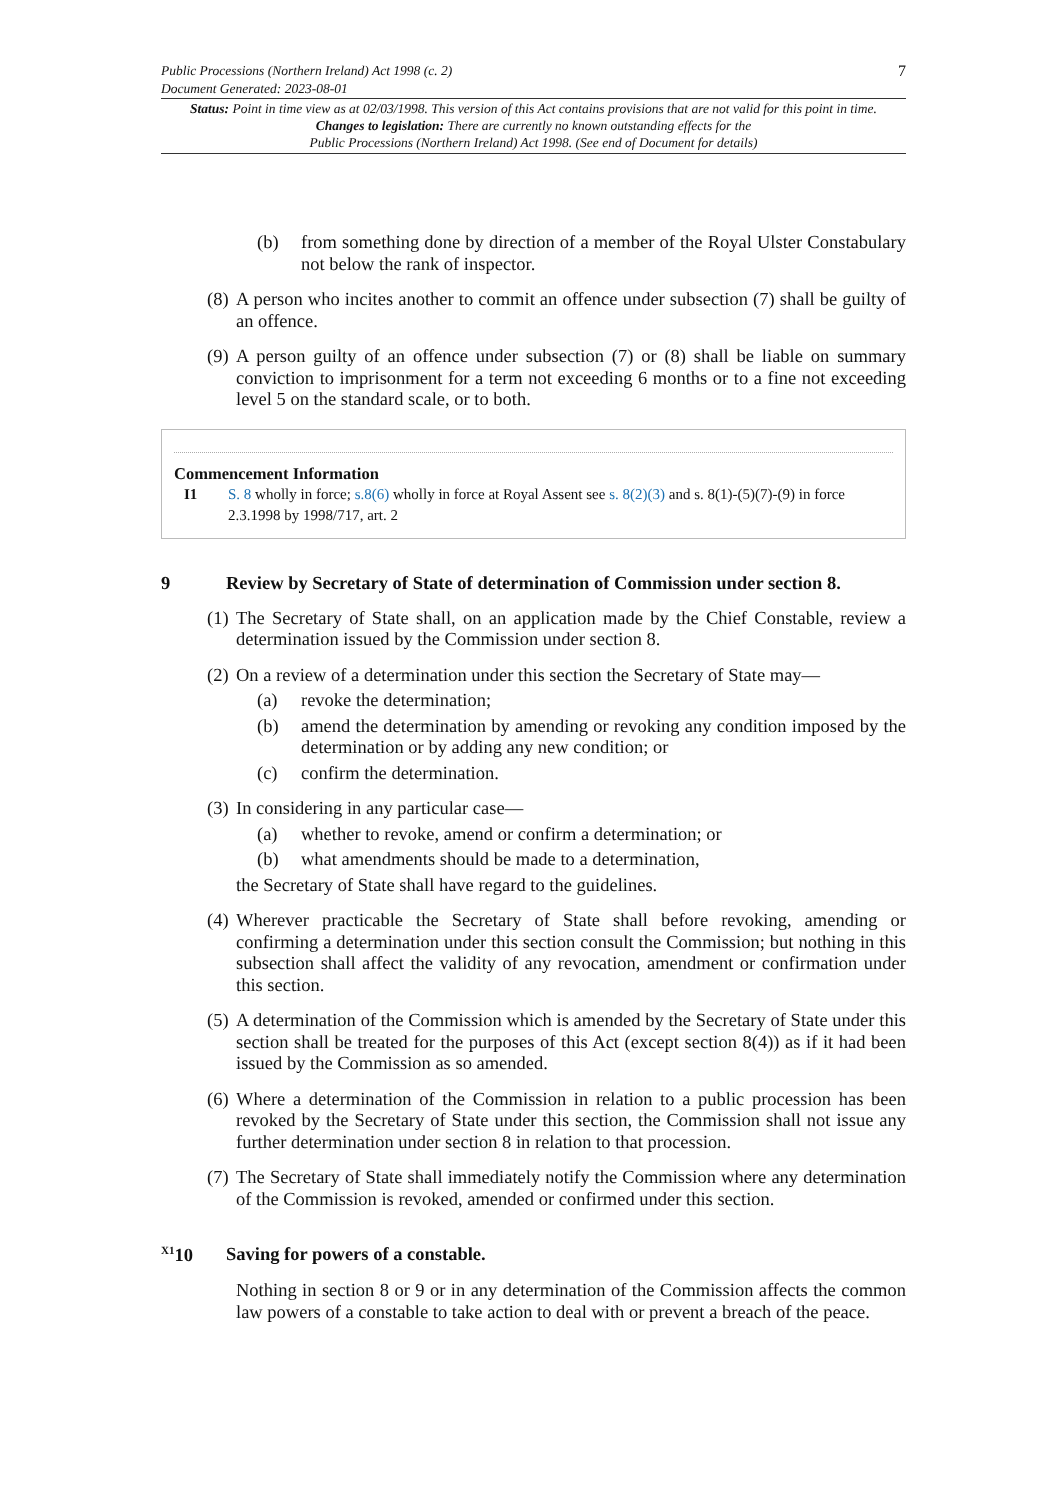Public Processions (Northern Ireland) Act 1998 (c. 2)
Document Generated: 2023-08-01
7
Status: Point in time view as at 02/03/1998. This version of this Act contains provisions that are not valid for this point in time.
Changes to legislation: There are currently no known outstanding effects for the
Public Processions (Northern Ireland) Act 1998. (See end of Document for details)
(b) from something done by direction of a member of the Royal Ulster Constabulary not below the rank of inspector.
(8) A person who incites another to commit an offence under subsection (7) shall be guilty of an offence.
(9) A person guilty of an offence under subsection (7) or (8) shall be liable on summary conviction to imprisonment for a term not exceeding 6 months or to a fine not exceeding level 5 on the standard scale, or to both.
Commencement Information
I1 S. 8 wholly in force; s.8(6) wholly in force at Royal Assent see s. 8(2)(3) and s. 8(1)-(5)(7)-(9) in force 2.3.1998 by 1998/717, art. 2
9 Review by Secretary of State of determination of Commission under section 8.
(1) The Secretary of State shall, on an application made by the Chief Constable, review a determination issued by the Commission under section 8.
(2) On a review of a determination under this section the Secretary of State may—
(a) revoke the determination;
(b) amend the determination by amending or revoking any condition imposed by the determination or by adding any new condition; or
(c) confirm the determination.
(3) In considering in any particular case—
(a) whether to revoke, amend or confirm a determination; or
(b) what amendments should be made to a determination,
the Secretary of State shall have regard to the guidelines.
(4) Wherever practicable the Secretary of State shall before revoking, amending or confirming a determination under this section consult the Commission; but nothing in this subsection shall affect the validity of any revocation, amendment or confirmation under this section.
(5) A determination of the Commission which is amended by the Secretary of State under this section shall be treated for the purposes of this Act (except section 8(4)) as if it had been issued by the Commission as so amended.
(6) Where a determination of the Commission in relation to a public procession has been revoked by the Secretary of State under this section, the Commission shall not issue any further determination under section 8 in relation to that procession.
(7) The Secretary of State shall immediately notify the Commission where any determination of the Commission is revoked, amended or confirmed under this section.
<sup>X1</sup>10 Saving for powers of a constable.
Nothing in section 8 or 9 or in any determination of the Commission affects the common law powers of a constable to take action to deal with or prevent a breach of the peace.